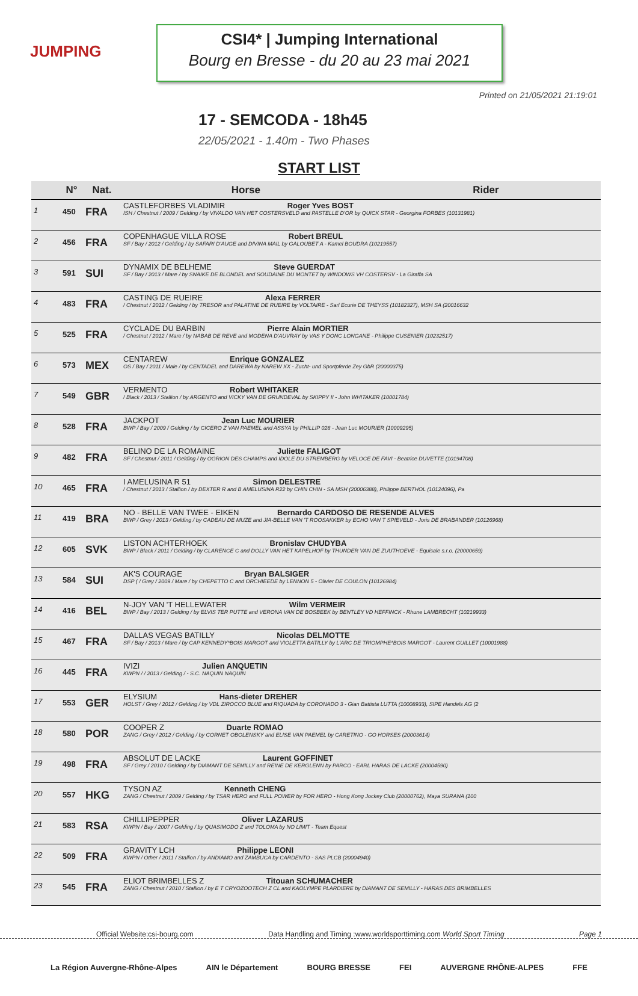JUMPING
CSI4* | Jumping International
Bourg en Bresse - du 20 au 23 mai 2021
Printed on 21/05/2021 21:19:01
17 - SEMCODA - 18h45
22/05/2021 - 1.40m - Two Phases
START LIST
| | N° | Nat. | Horse | Rider |
| --- | --- | --- | --- | --- |
| 1 | 450 | FRA | CASTLEFORBES VLADIMIR Roger Yves BOST ISH / Chestnut / 2009 / Gelding / by VIVALDO VAN HET COSTERSVELD and PASTELLE D'OR by QUICK STAR - Georgina FORBES (10131981) | |
| 2 | 456 | FRA | COPENHAGUE VILLA ROSE Robert BREUL SF / Bay / 2012 / Gelding / by SAFARI D'AUGE and DIVINA MAIL by GALOUBET A - Kamel BOUDRA (10219557) | |
| 3 | 591 | SUI | DYNAMIX DE BELHEME Steve GUERDAT SF / Bay / 2013 / Mare / by SNAIKE DE BLONDEL and SOUDAINE DU MONTET by WINDOWS VH COSTERSV - La Giraffa SA | |
| 4 | 483 | FRA | CASTING DE RUEIRE Alexa FERRER / Chestnut / 2012 / Gelding / by TRESOR and PALATINE DE RUEIRE by VOLTAIRE - Sarl Ecurie DE THEYSS (10182327), MSH SA (20016632 | |
| 5 | 525 | FRA | CYCLADE DU BARBIN Pierre Alain MORTIER / Chestnut / 2012 / Mare / by NABAB DE REVE and MODENA D'AUVRAY by VAS Y DONC LONGANE - Philippe CUSENIER (10232517) | |
| 6 | 573 | MEX | CENTAREW Enrique GONZALEZ OS / Bay / 2011 / Male / by CENTADEL and DAREWA by NAREW XX - Zucht- und Sportpferde Zey GbR (20000375) | |
| 7 | 549 | GBR | VERMENTO Robert WHITAKER / Black / 2013 / Stallion / by ARGENTO and VICKY VAN DE GRUNDEVAL by SKIPPY II - John WHITAKER (10001784) | |
| 8 | 528 | FRA | JACKPOT Jean Luc MOURIER BWP / Bay / 2009 / Gelding / by CICERO Z VAN PAEMEL and ASSYA by PHILLIP 028 - Jean Luc MOURIER (10009295) | |
| 9 | 482 | FRA | BELINO DE LA ROMAINE Juliette FALIGOT SF / Chestnut / 2011 / Gelding / by OGRION DES CHAMPS and IDOLE DU STREMBERG by VELOCE DE FAVI - Beatrice DUVETTE (10194708) | |
| 10 | 465 | FRA | I AMELUSINA R 51 Simon DELESTRE / Chestnut / 2013 / Stallion / by DEXTER R and B AMELUSINA R22 by CHIN CHIN - SA MSH (20006388), Philippe BERTHOL (10124096), Pa | |
| 11 | 419 | BRA | NO - BELLE VAN TWEE - EIKEN Bernardo CARDOSO DE RESENDE ALVES BWP / Grey / 2013 / Gelding / by CADEAU DE MUZE and JIA-BELLE VAN 'T ROOSAKKER by ECHO VAN T SPIEVELD - Joris DE BRABANDER (10126968) | |
| 12 | 605 | SVK | LISTON ACHTERHOEK Bronislav CHUDYBA BWP / Black / 2011 / Gelding / by CLARENCE C and DOLLY VAN HET KAPELHOF by THUNDER VAN DE ZUUTHOEVE - Equisale s.r.o. (20000659) | |
| 13 | 584 | SUI | AK'S COURAGE Bryan BALSIGER DSP ( / Grey / 2009 / Mare / by CHEPETTO C and ORCHIEEDE by LENNON 5 - Olivier DE COULON (10126984) | |
| 14 | 416 | BEL | N-JOY VAN 'T HELLEWATER Wilm VERMEIR BWP / Bay / 2013 / Gelding / by ELVIS TER PUTTE and VERONA VAN DE BOSBEEK by BENTLEY VD HEFFINCK - Rhune LAMBRECHT (10219933) | |
| 15 | 467 | FRA | DALLAS VEGAS BATILLY Nicolas DELMOTTE SF / Bay / 2013 / Mare / by CAP KENNEDY*BOIS MARGOT and VIOLETTA BATILLY by L'ARC DE TRIOMPHE*BOIS MARGOT - Laurent GUILLET (10001988) | |
| 16 | 445 | FRA | IVIZI Julien ANQUETIN KWPN / / 2013 / Gelding / - S.C. NAQUIN NAQUIN | |
| 17 | 553 | GER | ELYSIUM Hans-dieter DREHER HOLST / Grey / 2012 / Gelding / by VDL ZIROCCO BLUE and RIQUADA by CORONADO 3 - Gian Battista LUTTA (10008933), SIPE Handels AG (2 | |
| 18 | 580 | POR | COOPER Z Duarte ROMAO ZANG / Grey / 2012 / Gelding / by CORNET OBOLENSKY and ELISE VAN PAEMEL by CARETINO - GO HORSES (20003614) | |
| 19 | 498 | FRA | ABSOLUT DE LACKE Laurent GOFFINET SF / Grey / 2010 / Gelding / by DIAMANT DE SEMILLY and REINE DE KERGLENN by PARCO - EARL HARAS DE LACKE (20004590) | |
| 20 | 557 | HKG | TYSON AZ Kenneth CHENG ZANG / Chestnut / 2009 / Gelding / by TSAR HERO and FULL POWER by FOR HERO - Hong Kong Jockey Club (20000762), Maya SURANA (100 | |
| 21 | 583 | RSA | CHILLIPEPPER Oliver LAZARUS KWPN / Bay / 2007 / Gelding / by QUASIMODO Z and TOLOMA by NO LIMIT - Team Equest | |
| 22 | 509 | FRA | GRAVITY LCH Philippe LEONI KWPN / Other / 2011 / Stallion / by ANDIAMO and ZAMBUCA by CARDENTO - SAS PLCB (20004940) | |
| 23 | 545 | FRA | ELIOT BRIMBELLES Z Titouan SCHUMACHER ZANG / Chestnut / 2010 / Stallion / by E T CRYOZOOTECH Z CL and KAOLYMPE PLARDIERE by DIAMANT DE SEMILLY - HARAS DES BRIMBELLES | |
Official Website:csi-bourg.com Data Handling and Timing :www.worldsporttiming.com World Sport Timing Page 1
La Région Auvergne-Rhône-Alpes AIN le Département BOURG BRESSE FEI AUVERGNE RHÔNE-ALPES FFE